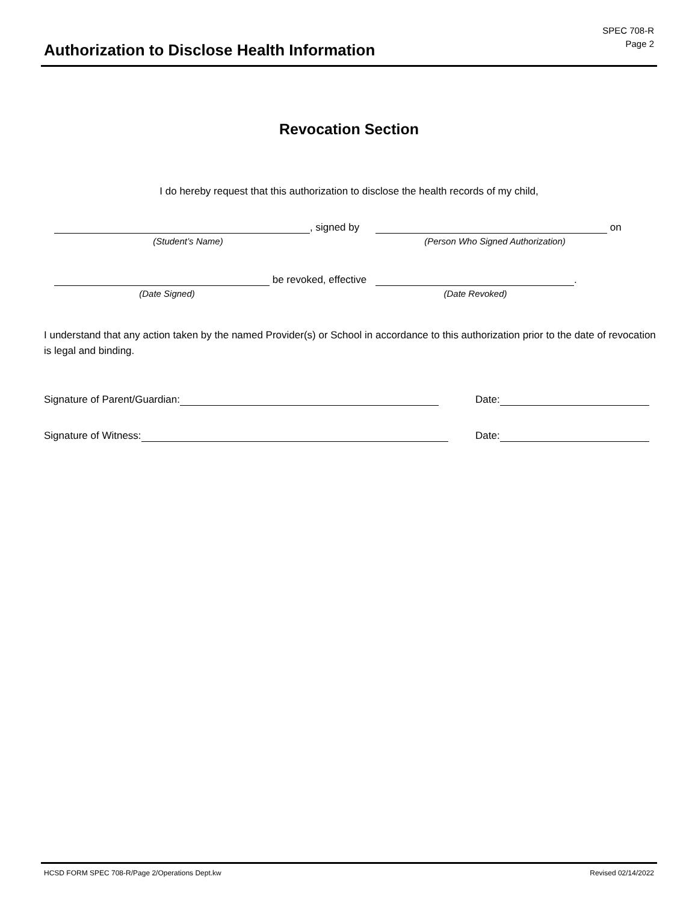Authorization to Disclose Health Information
SPEC 708-R
Page 2
Revocation Section
I do hereby request that this authorization to disclose the health records of my child,
, signed by on
(Student’s Name) (Person Who Signed Authorization)
be revoked, effective .
(Date Signed) (Date Revoked)
I understand that any action taken by the named Provider(s) or School in accordance to this authorization prior to the date of revocation is legal and binding.
Signature of Parent/Guardian: Date:
Signature of Witness: Date:
HCSD FORM SPEC 708-R/Page 2/Operations Dept.kw Revised 02/14/2022